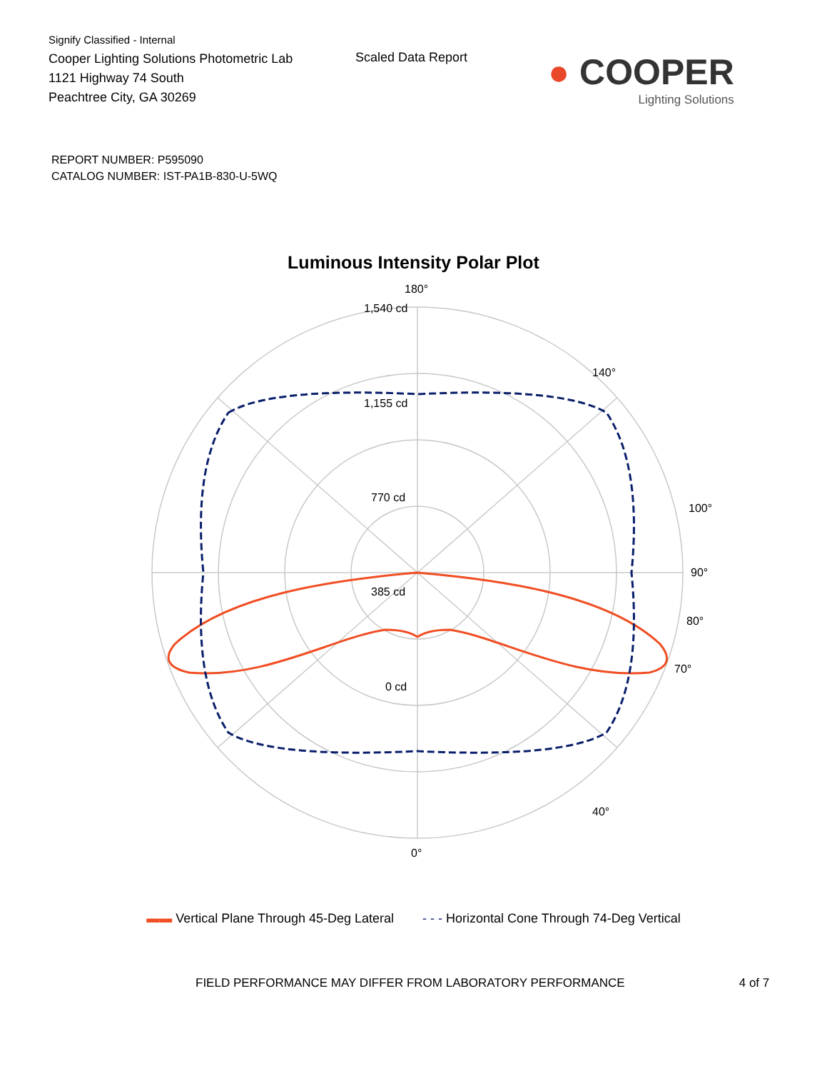Signify Classified - Internal
Cooper Lighting Solutions Photometric Lab
1121 Highway 74 South
Peachtree City, GA 30269
Scaled Data Report
● COOPER
Lighting Solutions
REPORT NUMBER: P595090
CATALOG NUMBER: IST-PA1B-830-U-5WQ
Luminous Intensity Polar Plot
180°
1,540 cd
1,155 cd
770 cd
385 cd
0 cd
90°
80°
70°
100°
0°
140°
40°
▬▬ Vertical Plane Through 45-Deg Lateral - - - Horizontal Cone Through 74-Deg Vertical
FIELD PERFORMANCE MAY DIFFER FROM LABORATORY PERFORMANCE 4 of 7